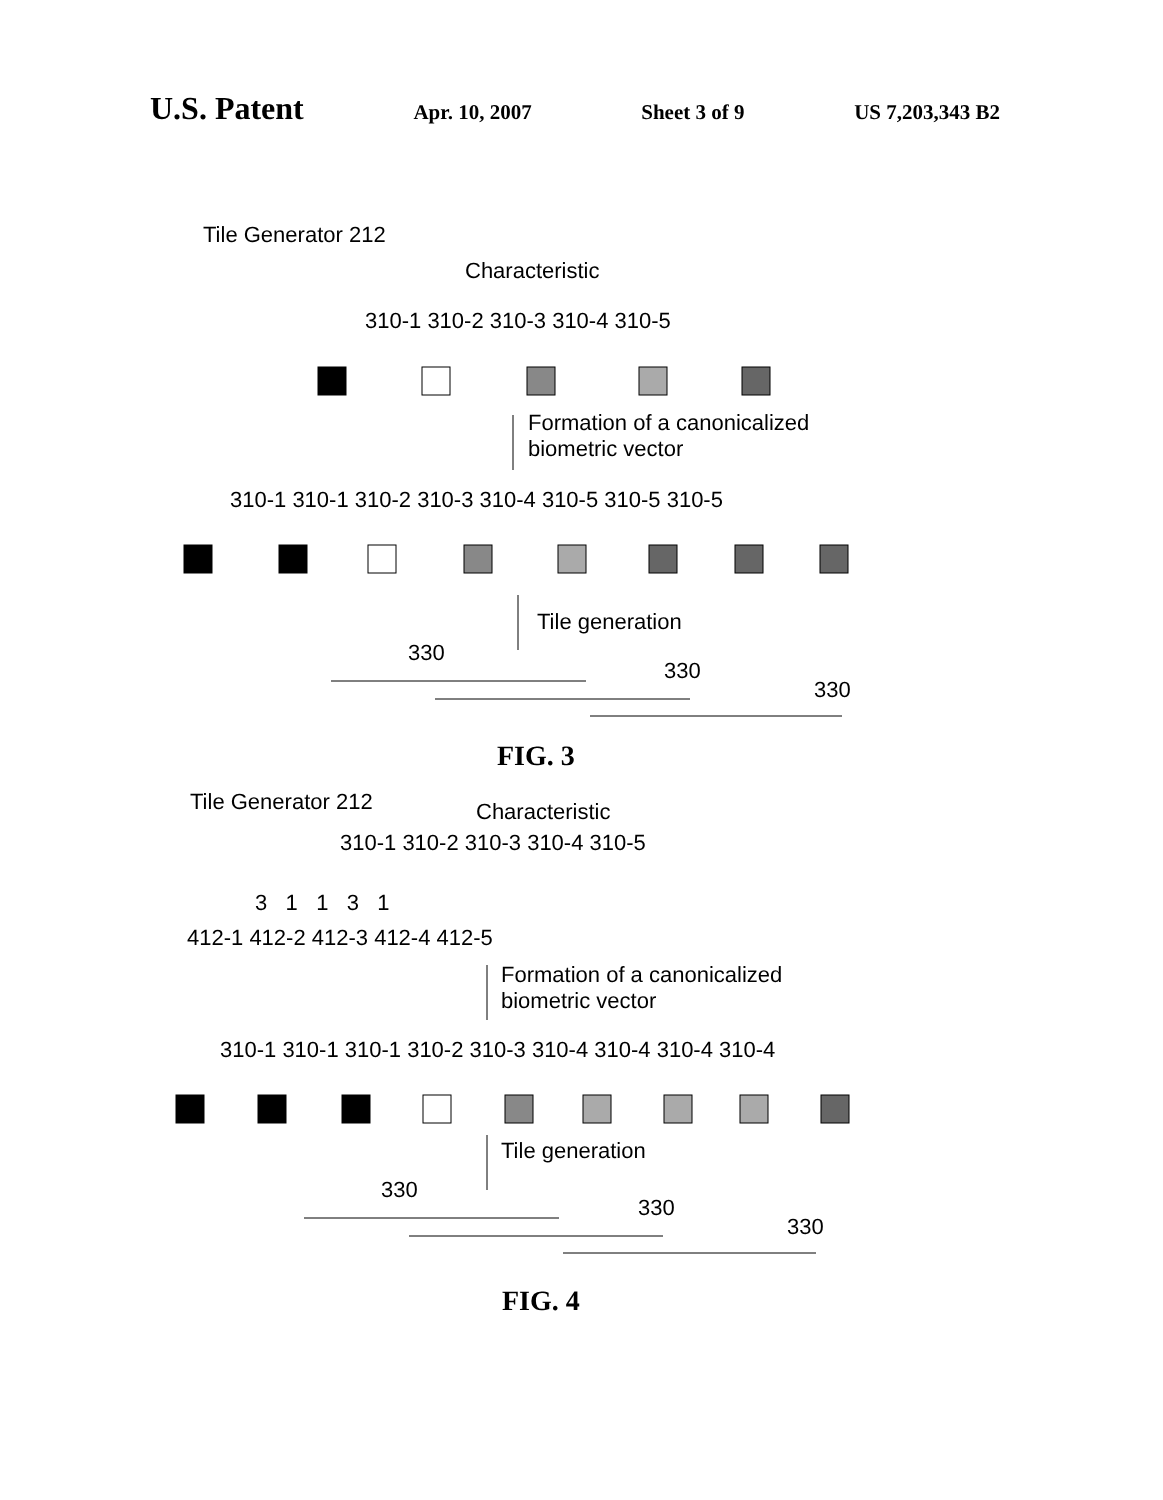U.S. Patent Apr. 10, 2007 Sheet 3 of 9 US 7,203,343 B2
Tile Generator 212
Characteristic
310-1 310-2 310-3 310-4 310-5
Formation of a canonicalized
biometric vector
310-1 310-1 310-2 310-3 310-4 310-5 310-5 310-5
Tile generation
330
330
330
FIG. 3
Tile Generator 212 Characteristic
310-1 310-2 310-3 310-4 310-5
3 1 1 3 1
412-1 412-2 412-3 412-4 412-5
Formation of a canonicalized
biometric vector
310-1 310-1 310-1 310-2 310-3 310-4 310-4 310-4 310-4
Tile generation
330
330
330
FIG. 4